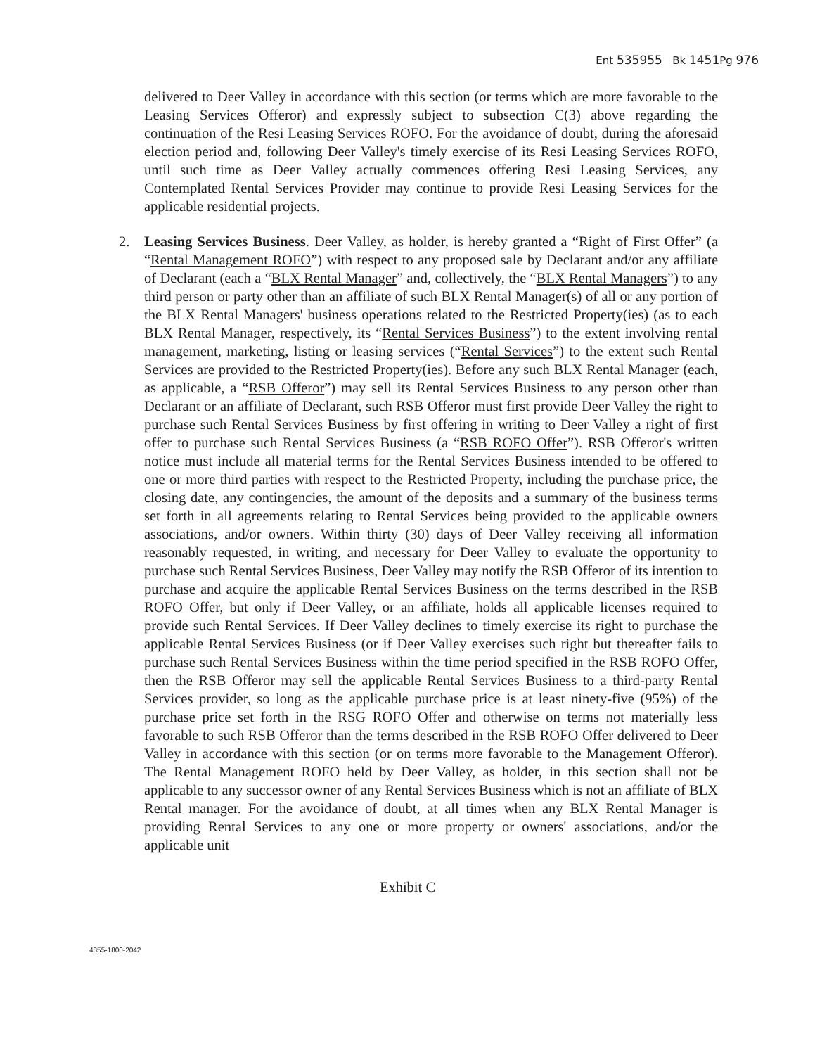Ent 535955 Bk 1451 Pg 976
delivered to Deer Valley in accordance with this section (or terms which are more favorable to the Leasing Services Offeror) and expressly subject to subsection C(3) above regarding the continuation of the Resi Leasing Services ROFO. For the avoidance of doubt, during the aforesaid election period and, following Deer Valley's timely exercise of its Resi Leasing Services ROFO, until such time as Deer Valley actually commences offering Resi Leasing Services, any Contemplated Rental Services Provider may continue to provide Resi Leasing Services for the applicable residential projects.
2. Leasing Services Business. Deer Valley, as holder, is hereby granted a “Right of First Offer” (a “Rental Management ROFO”) with respect to any proposed sale by Declarant and/or any affiliate of Declarant (each a “BLX Rental Manager” and, collectively, the “BLX Rental Managers”) to any third person or party other than an affiliate of such BLX Rental Manager(s) of all or any portion of the BLX Rental Managers' business operations related to the Restricted Property(ies) (as to each BLX Rental Manager, respectively, its “Rental Services Business”) to the extent involving rental management, marketing, listing or leasing services (“Rental Services”) to the extent such Rental Services are provided to the Restricted Property(ies). Before any such BLX Rental Manager (each, as applicable, a “RSB Offeror”) may sell its Rental Services Business to any person other than Declarant or an affiliate of Declarant, such RSB Offeror must first provide Deer Valley the right to purchase such Rental Services Business by first offering in writing to Deer Valley a right of first offer to purchase such Rental Services Business (a “RSB ROFO Offer”). RSB Offeror's written notice must include all material terms for the Rental Services Business intended to be offered to one or more third parties with respect to the Restricted Property, including the purchase price, the closing date, any contingencies, the amount of the deposits and a summary of the business terms set forth in all agreements relating to Rental Services being provided to the applicable owners associations, and/or owners. Within thirty (30) days of Deer Valley receiving all information reasonably requested, in writing, and necessary for Deer Valley to evaluate the opportunity to purchase such Rental Services Business, Deer Valley may notify the RSB Offeror of its intention to purchase and acquire the applicable Rental Services Business on the terms described in the RSB ROFO Offer, but only if Deer Valley, or an affiliate, holds all applicable licenses required to provide such Rental Services. If Deer Valley declines to timely exercise its right to purchase the applicable Rental Services Business (or if Deer Valley exercises such right but thereafter fails to purchase such Rental Services Business within the time period specified in the RSB ROFO Offer, then the RSB Offeror may sell the applicable Rental Services Business to a third-party Rental Services provider, so long as the applicable purchase price is at least ninety-five (95%) of the purchase price set forth in the RSG ROFO Offer and otherwise on terms not materially less favorable to such RSB Offeror than the terms described in the RSB ROFO Offer delivered to Deer Valley in accordance with this section (or on terms more favorable to the Management Offeror). The Rental Management ROFO held by Deer Valley, as holder, in this section shall not be applicable to any successor owner of any Rental Services Business which is not an affiliate of BLX Rental manager. For the avoidance of doubt, at all times when any BLX Rental Manager is providing Rental Services to any one or more property or owners' associations, and/or the applicable unit
Exhibit C
4855-1800-2042